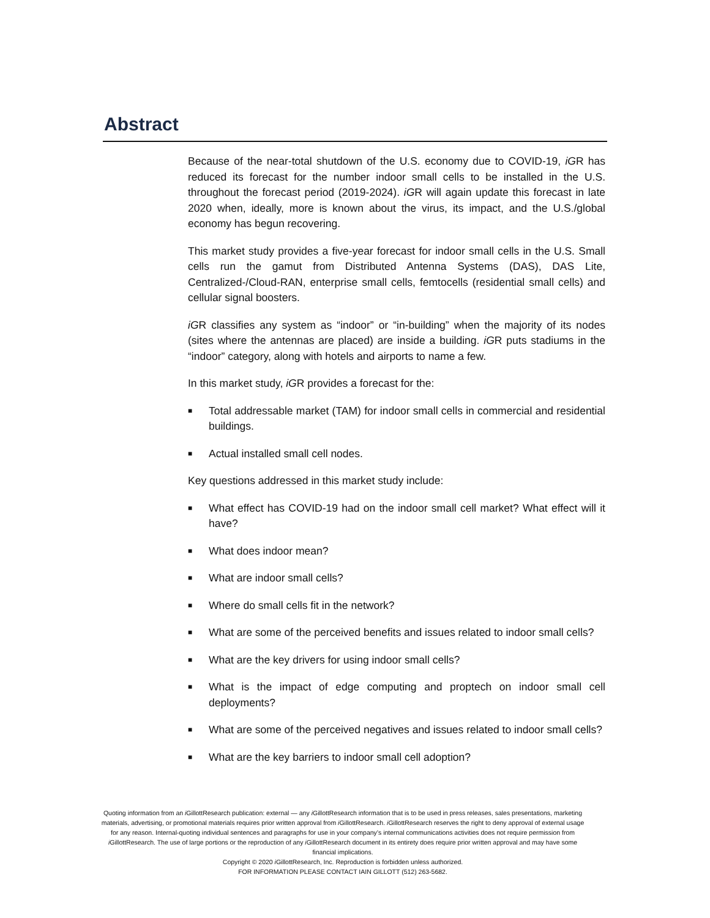Abstract
Because of the near-total shutdown of the U.S. economy due to COVID-19, iGR has reduced its forecast for the number indoor small cells to be installed in the U.S. throughout the forecast period (2019-2024). iGR will again update this forecast in late 2020 when, ideally, more is known about the virus, its impact, and the U.S./global economy has begun recovering.
This market study provides a five-year forecast for indoor small cells in the U.S. Small cells run the gamut from Distributed Antenna Systems (DAS), DAS Lite, Centralized-/Cloud-RAN, enterprise small cells, femtocells (residential small cells) and cellular signal boosters.
iGR classifies any system as “indoor” or “in-building” when the majority of its nodes (sites where the antennas are placed) are inside a building. iGR puts stadiums in the “indoor” category, along with hotels and airports to name a few.
In this market study, iGR provides a forecast for the:
■ Total addressable market (TAM) for indoor small cells in commercial and residential buildings.
■ Actual installed small cell nodes.
Key questions addressed in this market study include:
■ What effect has COVID-19 had on the indoor small cell market? What effect will it have?
■ What does indoor mean?
■ What are indoor small cells?
■ Where do small cells fit in the network?
■ What are some of the perceived benefits and issues related to indoor small cells?
■ What are the key drivers for using indoor small cells?
■ What is the impact of edge computing and proptech on indoor small cell deployments?
■ What are some of the perceived negatives and issues related to indoor small cells?
■ What are the key barriers to indoor small cell adoption?
Quoting information from an i GillottResearch publication: external — any i GillottResearch information that is to be used in press releases, sales presentations, marketing materials, advertising, or promotional materials requires prior written approval from i GillottResearch. i GillottResearch reserves the right to deny approval of external usage for any reason. Internal-quoting individual sentences and paragraphs for use in your company’s internal communications activities does not require permission from i GillottResearch. The use of large portions or the reproduction of any i GillottResearch document in its entirety does require prior written approval and may have some financial implications.
Copyright © 2020 i GillottResearch, Inc. Reproduction is forbidden unless authorized.
FOR INFORMATION PLEASE CONTACT IAIN GILLOTT (512) 263-5682.